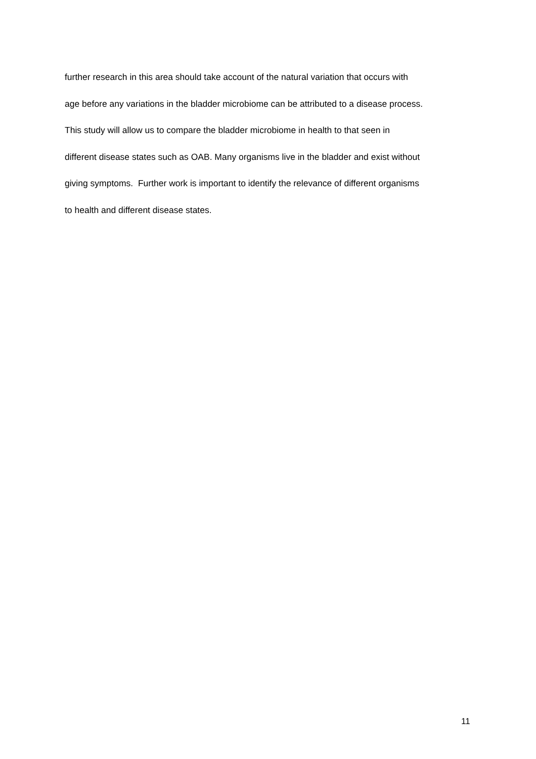further research in this area should take account of the natural variation that occurs with
age before any variations in the bladder microbiome can be attributed to a disease process.
This study will allow us to compare the bladder microbiome in health to that seen in
different disease states such as OAB. Many organisms live in the bladder and exist without
giving symptoms. Further work is important to identify the relevance of different organisms
to health and different disease states.
11